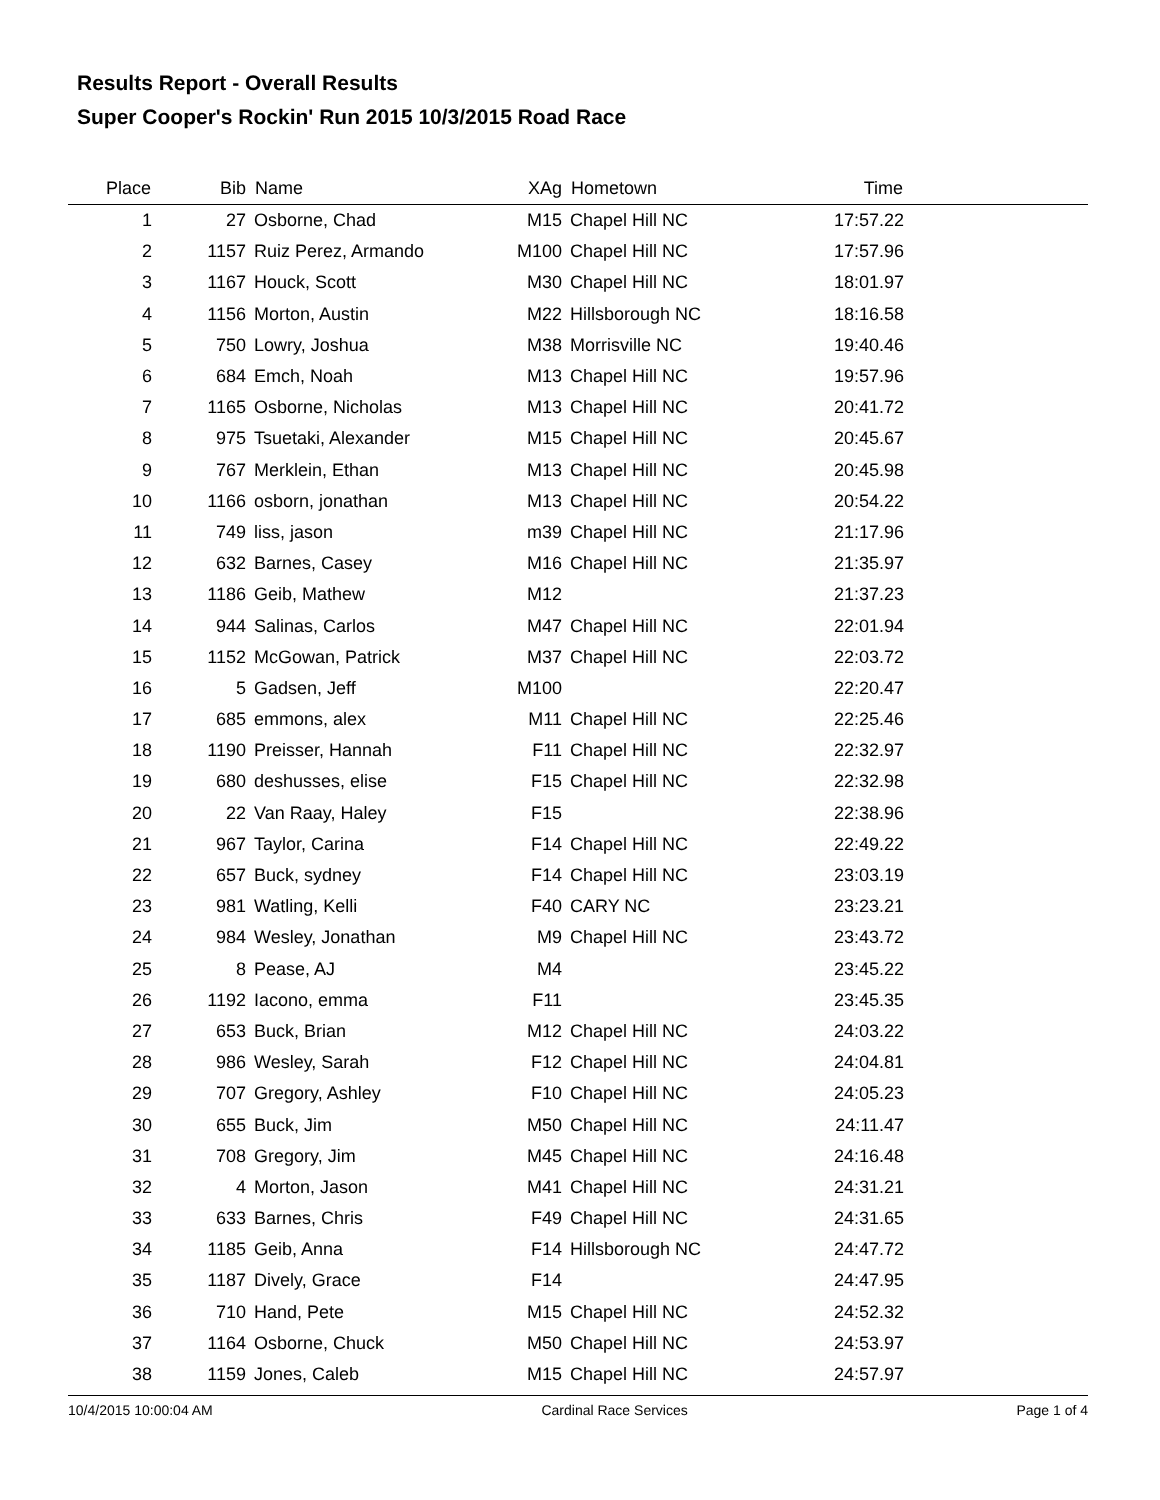Results Report - Overall Results
Super Cooper's Rockin' Run 2015 10/3/2015 Road Race
| Place | Bib | Name | XAg | Hometown | Time | |
| --- | --- | --- | --- | --- | --- | --- |
| 1 | 27 | Osborne, Chad | M15 | Chapel Hill NC | 17:57.22 | |
| 2 | 1157 | Ruiz Perez, Armando | M100 | Chapel Hill NC | 17:57.96 | |
| 3 | 1167 | Houck, Scott | M30 | Chapel Hill NC | 18:01.97 | |
| 4 | 1156 | Morton, Austin | M22 | Hillsborough NC | 18:16.58 | |
| 5 | 750 | Lowry, Joshua | M38 | Morrisville NC | 19:40.46 | |
| 6 | 684 | Emch, Noah | M13 | Chapel Hill NC | 19:57.96 | |
| 7 | 1165 | Osborne, Nicholas | M13 | Chapel Hill NC | 20:41.72 | |
| 8 | 975 | Tsuetaki, Alexander | M15 | Chapel Hill NC | 20:45.67 | |
| 9 | 767 | Merklein, Ethan | M13 | Chapel Hill NC | 20:45.98 | |
| 10 | 1166 | osborn, jonathan | M13 | Chapel Hill NC | 20:54.22 | |
| 11 | 749 | liss, jason | m39 | Chapel Hill NC | 21:17.96 | |
| 12 | 632 | Barnes, Casey | M16 | Chapel Hill NC | 21:35.97 | |
| 13 | 1186 | Geib, Mathew | M12 | | 21:37.23 | |
| 14 | 944 | Salinas, Carlos | M47 | Chapel Hill NC | 22:01.94 | |
| 15 | 1152 | McGowan, Patrick | M37 | Chapel Hill NC | 22:03.72 | |
| 16 | 5 | Gadsen, Jeff | M100 | | 22:20.47 | |
| 17 | 685 | emmons, alex | M11 | Chapel Hill NC | 22:25.46 | |
| 18 | 1190 | Preisser, Hannah | F11 | Chapel Hill NC | 22:32.97 | |
| 19 | 680 | deshusses, elise | F15 | Chapel Hill NC | 22:32.98 | |
| 20 | 22 | Van Raay, Haley | F15 | | 22:38.96 | |
| 21 | 967 | Taylor, Carina | F14 | Chapel Hill NC | 22:49.22 | |
| 22 | 657 | Buck, sydney | F14 | Chapel Hill NC | 23:03.19 | |
| 23 | 981 | Watling, Kelli | F40 | CARY NC | 23:23.21 | |
| 24 | 984 | Wesley, Jonathan | M9 | Chapel Hill NC | 23:43.72 | |
| 25 | 8 | Pease, AJ | M4 | | 23:45.22 | |
| 26 | 1192 | Iacono, emma | F11 | | 23:45.35 | |
| 27 | 653 | Buck, Brian | M12 | Chapel Hill NC | 24:03.22 | |
| 28 | 986 | Wesley, Sarah | F12 | Chapel Hill NC | 24:04.81 | |
| 29 | 707 | Gregory, Ashley | F10 | Chapel Hill NC | 24:05.23 | |
| 30 | 655 | Buck, Jim | M50 | Chapel Hill NC | 24:11.47 | |
| 31 | 708 | Gregory, Jim | M45 | Chapel Hill NC | 24:16.48 | |
| 32 | 4 | Morton, Jason | M41 | Chapel Hill NC | 24:31.21 | |
| 33 | 633 | Barnes, Chris | F49 | Chapel Hill NC | 24:31.65 | |
| 34 | 1185 | Geib, Anna | F14 | Hillsborough NC | 24:47.72 | |
| 35 | 1187 | Dively, Grace | F14 | | 24:47.95 | |
| 36 | 710 | Hand, Pete | M15 | Chapel Hill NC | 24:52.32 | |
| 37 | 1164 | Osborne, Chuck | M50 | Chapel Hill NC | 24:53.97 | |
| 38 | 1159 | Jones, Caleb | M15 | Chapel Hill NC | 24:57.97 | |
10/4/2015 10:00:04 AM Cardinal Race Services Page 1 of 4